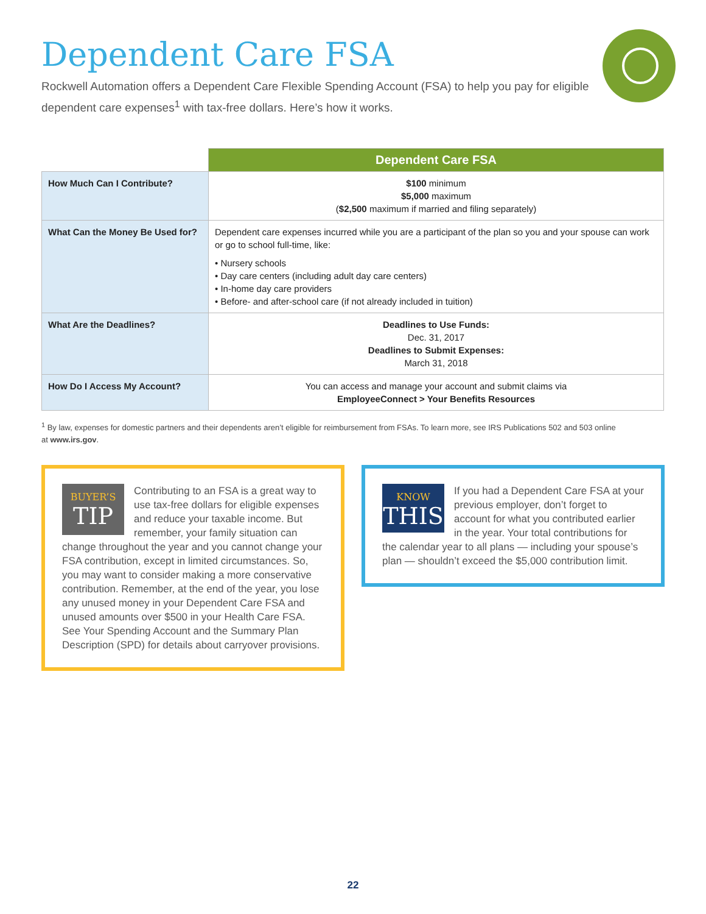Dependent Care FSA
Rockwell Automation offers a Dependent Care Flexible Spending Account (FSA) to help you pay for eligible dependent care expenses<sup>1</sup> with tax-free dollars. Here’s how it works.
| | Dependent Care FSA |
| --- | --- |
| How Much Can I Contribute? | $100 minimum $5,000 maximum ( $2,500 maximum if married and filing separately) |
| What Can the Money Be Used for? | Dependent care expenses incurred while you are a participant of the plan so you and your spouse can work or go to school full-time, like: • Nursery schools • Day care centers (including adult day care centers) • In-home day care providers • Before- and after-school care (if not already included in tuition) |
| What Are the Deadlines? | Deadlines to Use Funds: Dec. 31, 2017 Deadlines to Submit Expenses: March 31, 2018 |
| How Do I Access My Account? | You can access and manage your account and submit claims via EmployeeConnect > Your Benefits Resources |
<sup>1</sup> By law, expenses for domestic partners and their dependents aren’t eligible for reimbursement from FSAs. To learn more, see IRS Publications 502 and 503 online at www.irs.gov.
BUYER’S
TIP
Contributing to an FSA is a great way to use tax-free dollars for eligible expenses and reduce your taxable income. But remember, your family situation can change throughout the year and you cannot change your FSA contribution, except in limited circumstances. So, you may want to consider making a more conservative contribution. Remember, at the end of the year, you lose any unused money in your Dependent Care FSA and unused amounts over $500 in your Health Care FSA. See Your Spending Account and the Summary Plan Description (SPD) for details about carryover provisions.
KNOW
THIS
If you had a Dependent Care FSA at your previous employer, don’t forget to account for what you contributed earlier in the year. Your total contributions for the calendar year to all plans — including your spouse’s plan — shouldn’t exceed the $5,000 contribution limit.
22